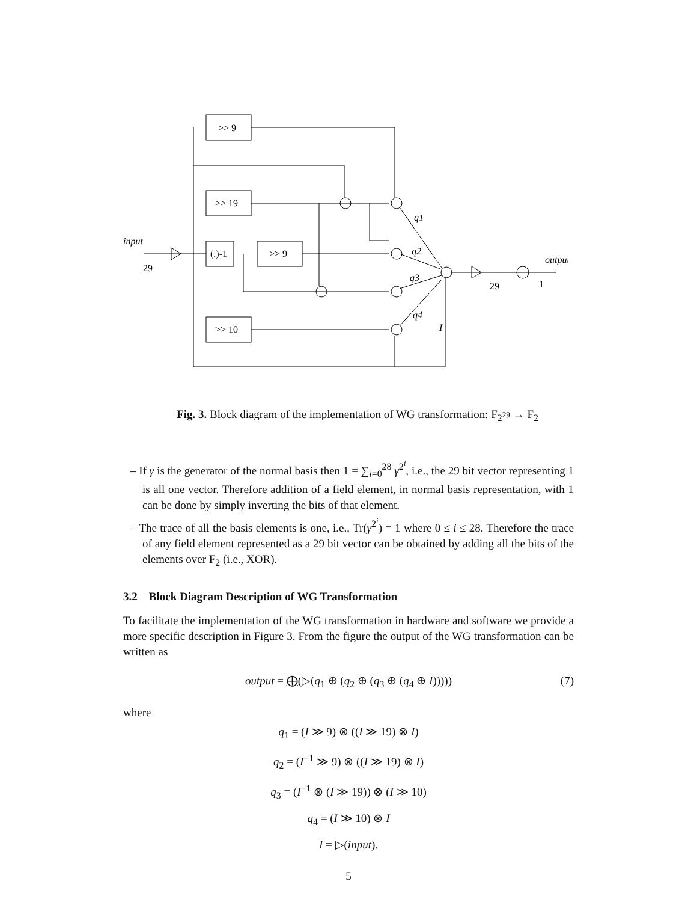>> 9
>> 19
(.)-1
>> 9
>> 10
input
output
q1
q2
q3
q4
I
29
29
1
Fig. 3. Block diagram of the implementation of WG transformation: F<sub>2<sup>29</sup></sub> → F<sub>2</sub>
– If γ is the generator of the normal basis then 1 = ∑<sub>i=0</sub><sup>28</sup> γ<sup>2<sup>i</sup></sup>, i.e., the 29 bit vector representing 1 is all one vector. Therefore addition of a field element, in normal basis representation, with 1 can be done by simply inverting the bits of that element.
– The trace of all the basis elements is one, i.e., Tr(γ<sup>2<sup>i</sup></sup>) = 1 where 0 ≤ i ≤ 28. Therefore the trace of any field element represented as a 29 bit vector can be obtained by adding all the bits of the elements over F<sub>2</sub> (i.e., XOR).
3.2 Block Diagram Description of WG Transformation
To facilitate the implementation of the WG transformation in hardware and software we provide a more specific description in Figure 3. From the figure the output of the WG transformation can be written as
output = ⨁(▷(q<sub>1</sub> ⊕ (q<sub>2</sub> ⊕ (q<sub>3</sub> ⊕ (q<sub>4</sub> ⊕ I))))) (7)
where
q<sub>1</sub> = (I ≫ 9) ⊗ ((I ≫ 19) ⊗ I)
q<sub>2</sub> = (I<sup>−1</sup> ≫ 9) ⊗ ((I ≫ 19) ⊗ I)
q<sub>3</sub> = (I<sup>−1</sup> ⊗ (I ≫ 19)) ⊗ (I ≫ 10)
q<sub>4</sub> = (I ≫ 10) ⊗ I
I = ▷(input).
5